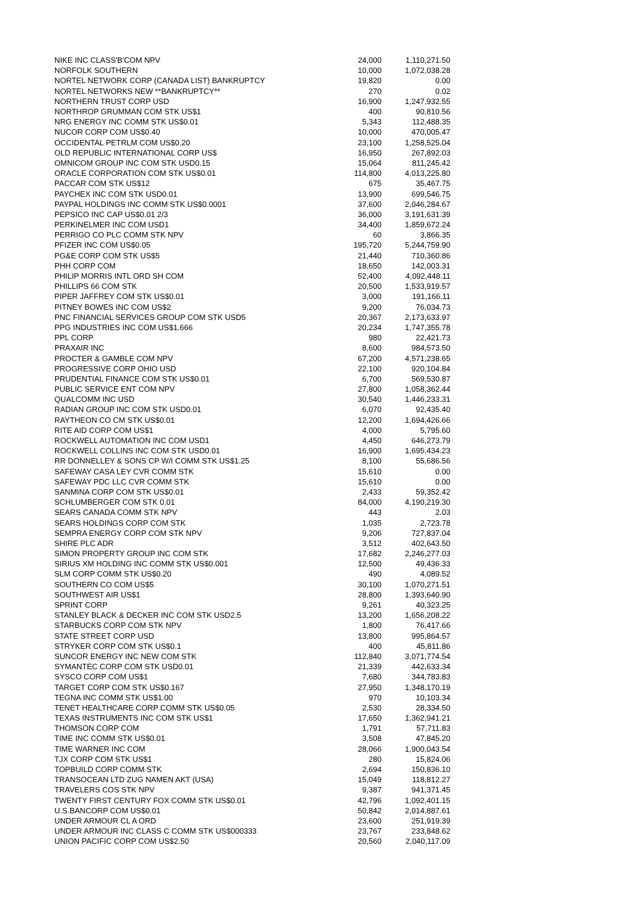| NIKE INC CLASS'B'COM NPV | 24,000 | 1,110,271.50 |
| NORFOLK SOUTHERN | 10,000 | 1,072,038.28 |
| NORTEL NETWORK CORP (CANADA LIST) BANKRUPTCY | 19,820 | 0.00 |
| NORTEL NETWORKS NEW **BANKRUPTCY** | 270 | 0.02 |
| NORTHERN TRUST CORP USD | 16,900 | 1,247,932.55 |
| NORTHROP GRUMMAN COM STK US$1 | 400 | 90,810.56 |
| NRG ENERGY INC COMM STK US$0.01 | 5,343 | 112,488.35 |
| NUCOR CORP COM US$0.40 | 10,000 | 470,005.47 |
| OCCIDENTAL PETRLM COM US$0.20 | 23,100 | 1,258,525.04 |
| OLD REPUBLIC INTERNATIONAL CORP US$ | 16,950 | 267,892.03 |
| OMNICOM GROUP INC COM STK USD0.15 | 15,064 | 811,245.42 |
| ORACLE CORPORATION COM STK US$0.01 | 114,800 | 4,013,225.80 |
| PACCAR COM STK US$12 | 675 | 35,467.75 |
| PAYCHEX INC COM STK USD0.01 | 13,900 | 699,546.75 |
| PAYPAL HOLDINGS INC COMM STK US$0.0001 | 37,600 | 2,046,284.67 |
| PEPSICO INC CAP US$0.01 2/3 | 36,000 | 3,191,631.39 |
| PERKINELMER INC COM USD1 | 34,400 | 1,859,672.24 |
| PERRIGO CO PLC COMM STK NPV | 60 | 3,866.35 |
| PFIZER INC COM US$0.05 | 195,720 | 5,244,759.90 |
| PG&E CORP COM STK US$5 | 21,440 | 710,360.86 |
| PHH CORP COM | 18,650 | 142,003.31 |
| PHILIP MORRIS INTL ORD SH COM | 52,400 | 4,092,448.11 |
| PHILLIPS 66 COM STK | 20,500 | 1,533,919.57 |
| PIPER JAFFREY COM STK US$0.01 | 3,000 | 191,166.11 |
| PITNEY BOWES INC COM US$2 | 9,200 | 76,034.73 |
| PNC FINANCIAL SERVICES GROUP COM STK USD5 | 20,367 | 2,173,633.97 |
| PPG INDUSTRIES INC COM US$1.666 | 20,234 | 1,747,355.78 |
| PPL CORP | 980 | 22,421.73 |
| PRAXAIR INC | 8,600 | 984,573.50 |
| PROCTER & GAMBLE COM NPV | 67,200 | 4,571,238.65 |
| PROGRESSIVE CORP OHIO USD | 22,100 | 920,104.84 |
| PRUDENTIAL FINANCE COM STK US$0.01 | 6,700 | 569,530.87 |
| PUBLIC SERVICE ENT COM NPV | 27,800 | 1,058,362.44 |
| QUALCOMM INC USD | 30,540 | 1,446,233.31 |
| RADIAN GROUP INC COM STK USD0.01 | 6,070 | 92,435.40 |
| RAYTHEON CO CM STK US$0.01 | 12,200 | 1,694,426.66 |
| RITE AID CORP COM US$1 | 4,000 | 5,795.60 |
| ROCKWELL AUTOMATION INC COM USD1 | 4,450 | 646,273.79 |
| ROCKWELL COLLINS INC COM STK USD0.01 | 16,900 | 1,695,434.23 |
| RR DONNELLEY & SONS CP W/I COMM STK US$1.25 | 8,100 | 55,686.56 |
| SAFEWAY CASA LEY CVR COMM STK | 15,610 | 0.00 |
| SAFEWAY PDC LLC CVR COMM STK | 15,610 | 0.00 |
| SANMINA CORP COM STK US$0.01 | 2,433 | 59,352.42 |
| SCHLUMBERGER COM STK 0.01 | 84,000 | 4,190,219.30 |
| SEARS CANADA COMM STK NPV | 443 | 2.03 |
| SEARS HOLDINGS CORP COM STK | 1,035 | 2,723.78 |
| SEMPRA ENERGY CORP COM STK NPV | 9,206 | 727,837.04 |
| SHIRE PLC ADR | 3,512 | 402,643.50 |
| SIMON PROPERTY GROUP INC COM STK | 17,682 | 2,246,277.03 |
| SIRIUS XM HOLDING INC COMM STK US$0.001 | 12,500 | 49,436.33 |
| SLM CORP COMM STK US$0.20 | 490 | 4,089.52 |
| SOUTHERN CO COM US$5 | 30,100 | 1,070,271.51 |
| SOUTHWEST AIR US$1 | 28,800 | 1,393,640.90 |
| SPRINT CORP | 9,261 | 40,323.25 |
| STANLEY BLACK & DECKER INC COM STK USD2.5 | 13,200 | 1,656,208.22 |
| STARBUCKS CORP COM STK NPV | 1,800 | 76,417.66 |
| STATE STREET CORP USD | 13,800 | 995,864.57 |
| STRYKER CORP COM STK US$0.1 | 400 | 45,811.86 |
| SUNCOR ENERGY INC NEW COM STK | 112,840 | 3,071,774.54 |
| SYMANTEC CORP COM STK USD0.01 | 21,339 | 442,633.34 |
| SYSCO CORP COM US$1 | 7,680 | 344,783.83 |
| TARGET CORP COM STK US$0.167 | 27,950 | 1,348,170.19 |
| TEGNA INC COMM STK US$1.00 | 970 | 10,103.34 |
| TENET HEALTHCARE CORP COMM STK US$0.05 | 2,530 | 28,334.50 |
| TEXAS INSTRUMENTS INC COM STK US$1 | 17,650 | 1,362,941.21 |
| THOMSON CORP COM | 1,791 | 57,711.83 |
| TIME INC COMM STK US$0.01 | 3,508 | 47,845.20 |
| TIME WARNER INC COM | 28,066 | 1,900,043.54 |
| TJX CORP COM STK US$1 | 280 | 15,824.06 |
| TOPBUILD CORP COMM STK | 2,694 | 150,836.10 |
| TRANSOCEAN LTD ZUG NAMEN AKT (USA) | 15,049 | 118,812.27 |
| TRAVELERS COS STK NPV | 9,387 | 941,371.45 |
| TWENTY FIRST CENTURY FOX COMM STK US$0.01 | 42,796 | 1,092,401.15 |
| U.S.BANCORP COM US$0.01 | 50,842 | 2,014,887.61 |
| UNDER ARMOUR CL A ORD | 23,600 | 251,919.39 |
| UNDER ARMOUR INC CLASS C COMM STK US$000333 | 23,767 | 233,848.62 |
| UNION PACIFIC CORP COM US$2.50 | 20,560 | 2,040,117.09 |